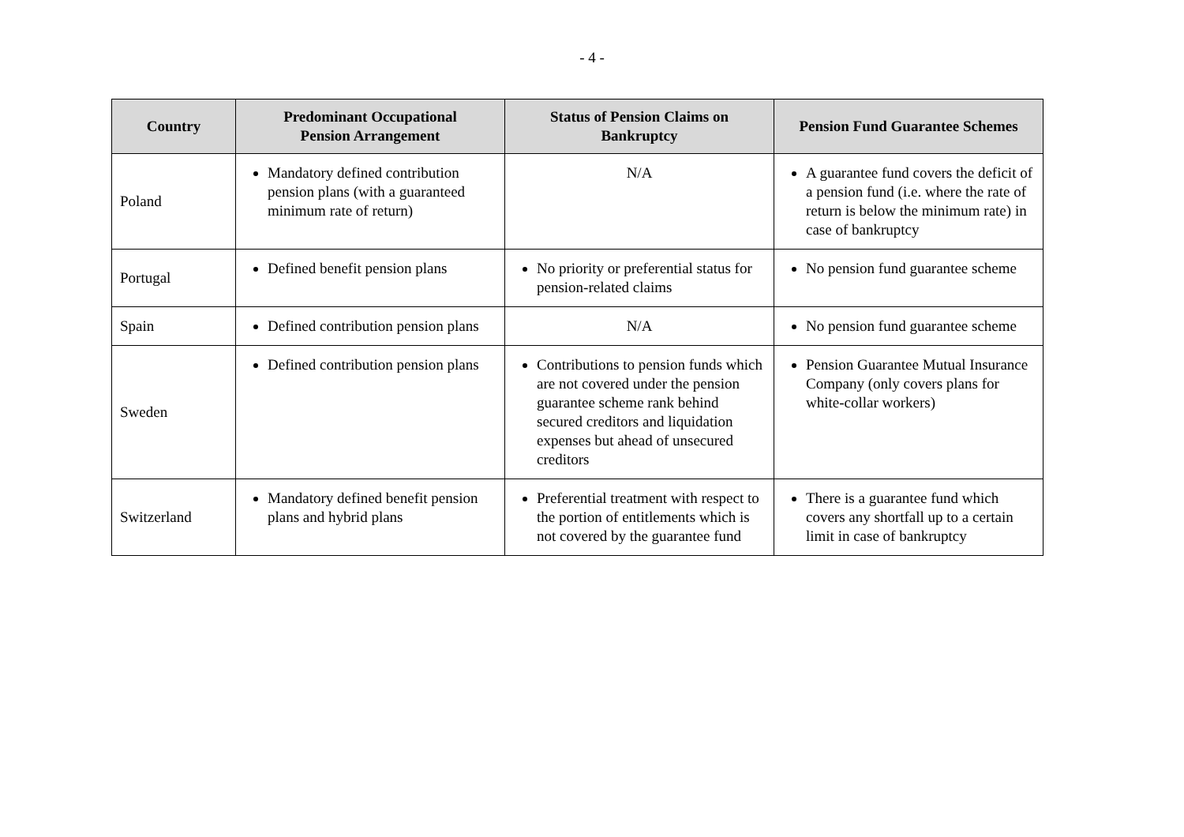- 4 -
| Country | Predominant Occupational Pension Arrangement | Status of Pension Claims on Bankruptcy | Pension Fund Guarantee Schemes |
| --- | --- | --- | --- |
| Poland | Mandatory defined contribution pension plans (with a guaranteed minimum rate of return) | N/A | A guarantee fund covers the deficit of a pension fund (i.e. where the rate of return is below the minimum rate) in case of bankruptcy |
| Portugal | Defined benefit pension plans | No priority or preferential status for pension-related claims | No pension fund guarantee scheme |
| Spain | Defined contribution pension plans | N/A | No pension fund guarantee scheme |
| Sweden | Defined contribution pension plans | Contributions to pension funds which are not covered under the pension guarantee scheme rank behind secured creditors and liquidation expenses but ahead of unsecured creditors | Pension Guarantee Mutual Insurance Company (only covers plans for white-collar workers) |
| Switzerland | Mandatory defined benefit pension plans and hybrid plans | Preferential treatment with respect to the portion of entitlements which is not covered by the guarantee fund | There is a guarantee fund which covers any shortfall up to a certain limit in case of bankruptcy |